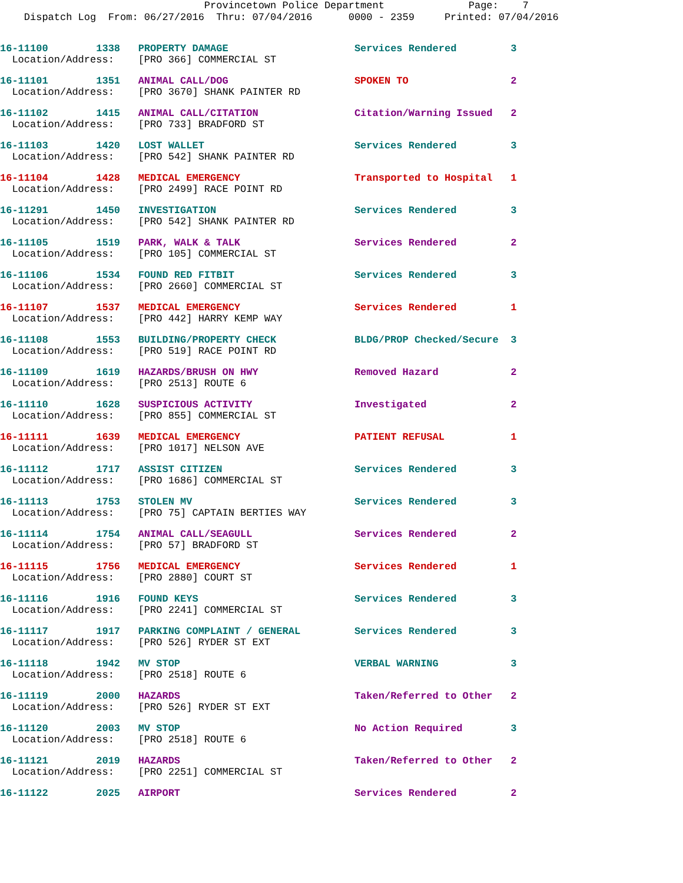Provincetown Police Department Page: 7
Dispatch Log From: 06/27/2016 Thru: 07/04/2016 0000 - 2359 Printed: 07/04/2016
16-11100 1338 PROPERTY DAMAGE Services Rendered 3
Location/Address: [PRO 366] COMMERCIAL ST
16-11101 1351 ANIMAL CALL/DOG SPOKEN TO 2
Location/Address: [PRO 3670] SHANK PAINTER RD
16-11102 1415 ANIMAL CALL/CITATION Citation/Warning Issued 2
Location/Address: [PRO 733] BRADFORD ST
16-11103 1420 LOST WALLET Services Rendered 3
Location/Address: [PRO 542] SHANK PAINTER RD
16-11104 1428 MEDICAL EMERGENCY Transported to Hospital 1
Location/Address: [PRO 2499] RACE POINT RD
16-11291 1450 INVESTIGATION Services Rendered 3
Location/Address: [PRO 542] SHANK PAINTER RD
16-11105 1519 PARK, WALK & TALK Services Rendered 2
Location/Address: [PRO 105] COMMERCIAL ST
16-11106 1534 FOUND RED FITBIT Services Rendered 3
Location/Address: [PRO 2660] COMMERCIAL ST
16-11107 1537 MEDICAL EMERGENCY Services Rendered 1
Location/Address: [PRO 442] HARRY KEMP WAY
16-11108 1553 BUILDING/PROPERTY CHECK BLDG/PROP Checked/Secure 3
Location/Address: [PRO 519] RACE POINT RD
16-11109 1619 HAZARDS/BRUSH ON HWY Removed Hazard 2
Location/Address: [PRO 2513] ROUTE 6
16-11110 1628 SUSPICIOUS ACTIVITY Investigated 2
Location/Address: [PRO 855] COMMERCIAL ST
16-11111 1639 MEDICAL EMERGENCY PATIENT REFUSAL 1
Location/Address: [PRO 1017] NELSON AVE
16-11112 1717 ASSIST CITIZEN Services Rendered 3
Location/Address: [PRO 1686] COMMERCIAL ST
16-11113 1753 STOLEN MV Services Rendered 3
Location/Address: [PRO 75] CAPTAIN BERTIES WAY
16-11114 1754 ANIMAL CALL/SEAGULL Services Rendered 2
Location/Address: [PRO 57] BRADFORD ST
16-11115 1756 MEDICAL EMERGENCY Services Rendered 1
Location/Address: [PRO 2880] COURT ST
16-11116 1916 FOUND KEYS Services Rendered 3
Location/Address: [PRO 2241] COMMERCIAL ST
16-11117 1917 PARKING COMPLAINT / GENERAL Services Rendered 3
Location/Address: [PRO 526] RYDER ST EXT
16-11118 1942 MV STOP VERBAL WARNING 3
Location/Address: [PRO 2518] ROUTE 6
16-11119 2000 HAZARDS Taken/Referred to Other 2
Location/Address: [PRO 526] RYDER ST EXT
16-11120 2003 MV STOP No Action Required 3
Location/Address: [PRO 2518] ROUTE 6
16-11121 2019 HAZARDS Taken/Referred to Other 2
Location/Address: [PRO 2251] COMMERCIAL ST
16-11122 2025 AIRPORT Services Rendered 2